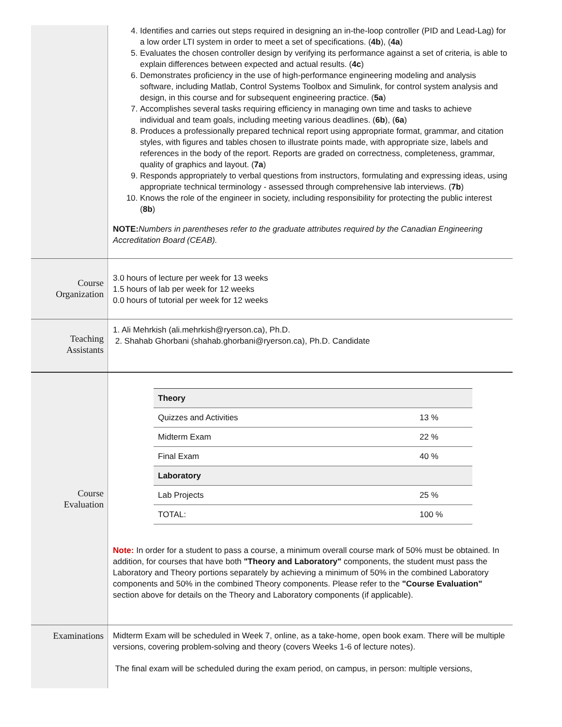| | 4. Identifies and carries out steps required in designing an in-the-loop controller (PID and Lead-Lag) for a low order LTI system in order to meet a set of specifications. ( 4b ), ( 4a ) 5. Evaluates the chosen controller design by verifying its performance against a set of criteria, is able to explain differences between expected and actual results. ( 4c ) 6. Demonstrates proficiency in the use of high-performance engineering modeling and analysis software, including Matlab, Control Systems Toolbox and Simulink, for control system analysis and design, in this course and for subsequent engineering practice. ( 5a ) 7. Accomplishes several tasks requiring efficiency in managing own time and tasks to achieve individual and team goals, including meeting various deadlines. ( 6b ), ( 6a ) 8. Produces a professionally prepared technical report using appropriate format, grammar, and citation styles, with figures and tables chosen to illustrate points made, with appropriate size, labels and references in the body of the report. Reports are graded on correctness, completeness, grammar, quality of graphics and layout. ( 7a ) 9. Responds appropriately to verbal questions from instructors, formulating and expressing ideas, using appropriate technical terminology - assessed through comprehensive lab interviews. ( 7b ) 10. Knows the role of the engineer in society, including responsibility for protecting the public interest ( 8b ) NOTE: Numbers in parentheses refer to the graduate attributes required by the Canadian Engineering Accreditation Board (CEAB). |
| Course Organization | 3.0 hours of lecture per week for 13 weeks 1.5 hours of lab per week for 12 weeks 0.0 hours of tutorial per week for 12 weeks |
| Teaching Assistants | 1. Ali Mehrkish (ali.mehrkish@ryerson.ca), Ph.D. 2. Shahab Ghorbani (shahab.ghorbani@ryerson.ca), Ph.D. Candidate |
| Course Evaluation | / Theory / / / Quizzes and Activities / 13 % / / Midterm Exam / 22 % / / Final Exam / 40 % / / Laboratory / / / Lab Projects / 25 % / / TOTAL: / 100 % / Note: In order for a student to pass a course, a minimum overall course mark of 50% must be obtained. In addition, for courses that have both "Theory and Laboratory" components, the student must pass the Laboratory and Theory portions separately by achieving a minimum of 50% in the combined Laboratory components and 50% in the combined Theory components. Please refer to the "Course Evaluation" section above for details on the Theory and Laboratory components (if applicable). |
| Examinations | Midterm Exam will be scheduled in Week 7, online, as a take-home, open book exam. There will be multiple versions, covering problem-solving and theory (covers Weeks 1-6 of lecture notes). The final exam will be scheduled during the exam period, on campus, in person: multiple versions, |